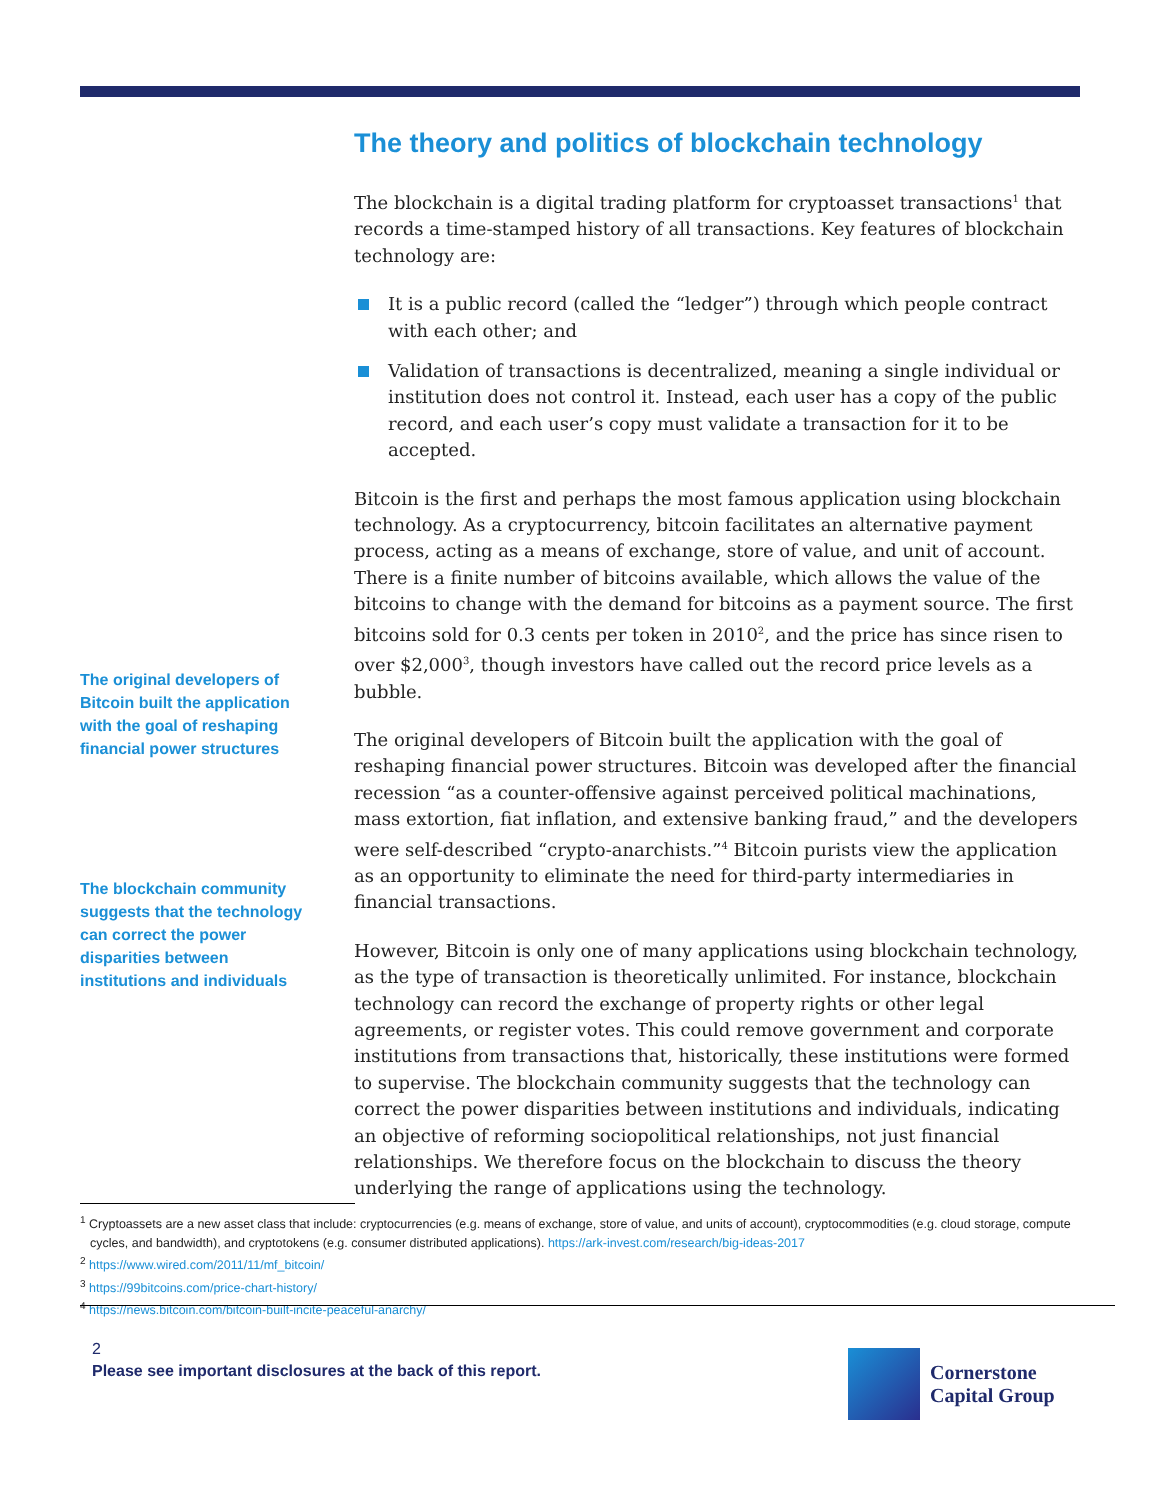The theory and politics of blockchain technology
The blockchain is a digital trading platform for cryptoasset transactions<sup>1</sup> that records a time-stamped history of all transactions. Key features of blockchain technology are:
It is a public record (called the “ledger”) through which people contract with each other; and
Validation of transactions is decentralized, meaning a single individual or institution does not control it. Instead, each user has a copy of the public record, and each user’s copy must validate a transaction for it to be accepted.
Bitcoin is the first and perhaps the most famous application using blockchain technology. As a cryptocurrency, bitcoin facilitates an alternative payment process, acting as a means of exchange, store of value, and unit of account. There is a finite number of bitcoins available, which allows the value of the bitcoins to change with the demand for bitcoins as a payment source. The first bitcoins sold for 0.3 cents per token in 2010<sup>2</sup>, and the price has since risen to over $2,000<sup>3</sup>, though investors have called out the record price levels as a bubble.
The original developers of Bitcoin built the application with the goal of reshaping financial power structures. Bitcoin was developed after the financial recession “as a counter-offensive against perceived political machinations, mass extortion, fiat inflation, and extensive banking fraud,” and the developers were self-described “crypto-anarchists.”<sup>4</sup> Bitcoin purists view the application as an opportunity to eliminate the need for third-party intermediaries in financial transactions.
However, Bitcoin is only one of many applications using blockchain technology, as the type of transaction is theoretically unlimited. For instance, blockchain technology can record the exchange of property rights or other legal agreements, or register votes. This could remove government and corporate institutions from transactions that, historically, these institutions were formed to supervise. The blockchain community suggests that the technology can correct the power disparities between institutions and individuals, indicating an objective of reforming sociopolitical relationships, not just financial relationships. We therefore focus on the blockchain to discuss the theory underlying the range of applications using the technology.
The original developers of Bitcoin built the application with the goal of reshaping financial power structures
The blockchain community suggests that the technology can correct the power disparities between institutions and individuals
<sup>1</sup> Cryptoassets are a new asset class that include: cryptocurrencies (e.g. means of exchange, store of value, and units of account), cryptocommodities (e.g. cloud storage, compute cycles, and bandwidth), and cryptotokens (e.g. consumer distributed applications). https://ark-invest.com/research/big-ideas-2017
<sup>2</sup> https://www.wired.com/2011/11/mf_bitcoin/
<sup>3</sup> https://99bitcoins.com/price-chart-history/
<sup>4</sup> https://news.bitcoin.com/bitcoin-built-incite-peaceful-anarchy/
2
Please see important disclosures at the back of this report.
Cornerstone
Capital Group